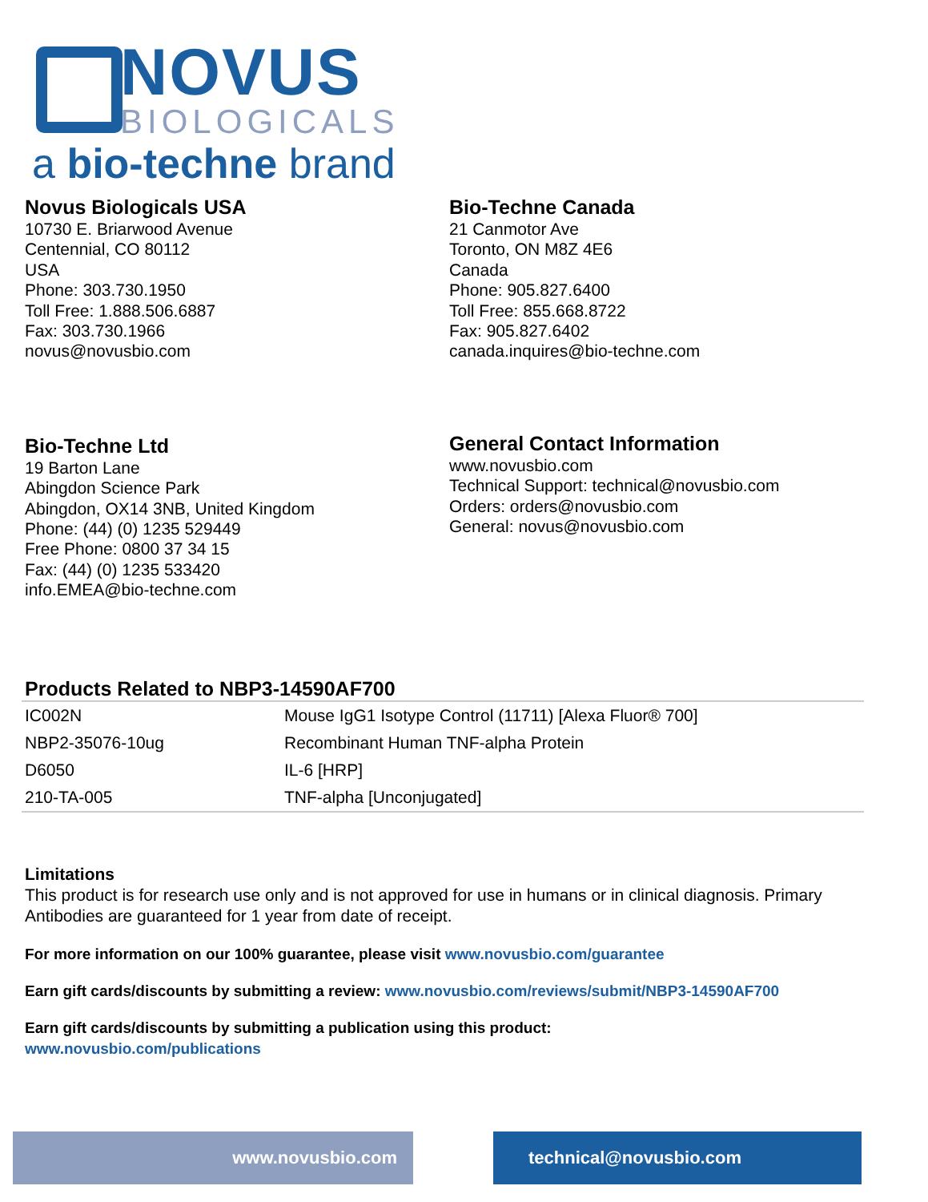NOVUS
BIOLOGICALS
a bio-techne brand
Novus Biologicals USA
10730 E. Briarwood Avenue
Centennial, CO 80112
USA
Phone: 303.730.1950
Toll Free: 1.888.506.6887
Fax: 303.730.1966
novus@novusbio.com
Bio-Techne Canada
21 Canmotor Ave
Toronto, ON M8Z 4E6
Canada
Phone: 905.827.6400
Toll Free: 855.668.8722
Fax: 905.827.6402
canada.inquires@bio-techne.com
Bio-Techne Ltd
19 Barton Lane
Abingdon Science Park
Abingdon, OX14 3NB, United Kingdom
Phone: (44) (0) 1235 529449
Free Phone: 0800 37 34 15
Fax: (44) (0) 1235 533420
info.EMEA@bio-techne.com
General Contact Information
www.novusbio.com
Technical Support: technical@novusbio.com
Orders: orders@novusbio.com
General: novus@novusbio.com
Products Related to NBP3-14590AF700
| IC002N | Mouse IgG1 Isotype Control (11711) [Alexa Fluor® 700] |
| NBP2-35076-10ug | Recombinant Human TNF-alpha Protein |
| D6050 | IL-6 [HRP] |
| 210-TA-005 | TNF-alpha [Unconjugated] |
Limitations
This product is for research use only and is not approved for use in humans or in clinical diagnosis. Primary Antibodies are guaranteed for 1 year from date of receipt.
For more information on our 100% guarantee, please visit www.novusbio.com/guarantee
Earn gift cards/discounts by submitting a review: www.novusbio.com/reviews/submit/NBP3-14590AF700
Earn gift cards/discounts by submitting a publication using this product:
www.novusbio.com/publications
www.novusbio.com technical@novusbio.com